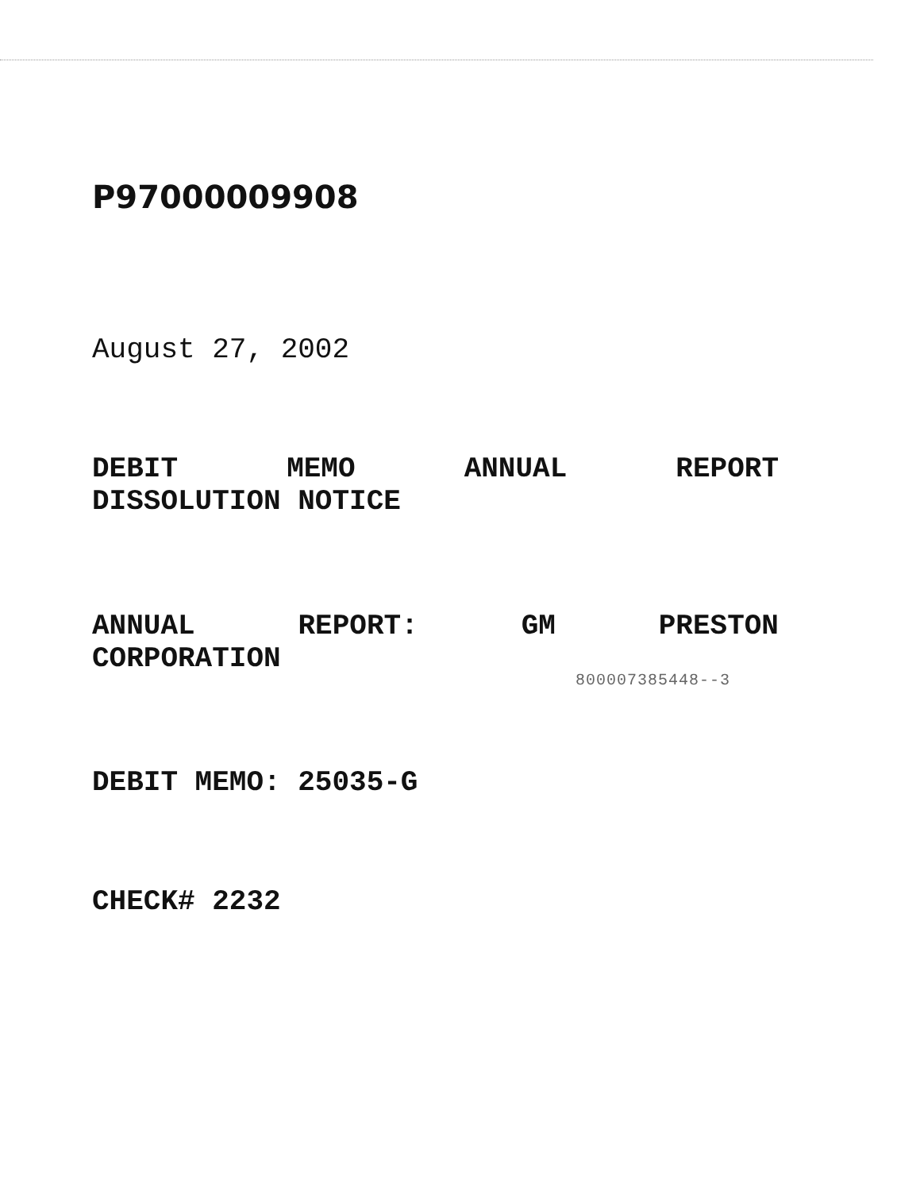P97000009908
August 27, 2002
DEBIT MEMO ANNUAL REPORT
DISSOLUTION NOTICE
ANNUAL REPORT: GM PRESTON
CORPORATION
800007385448--3
DEBIT MEMO: 25035-G
CHECK# 2232